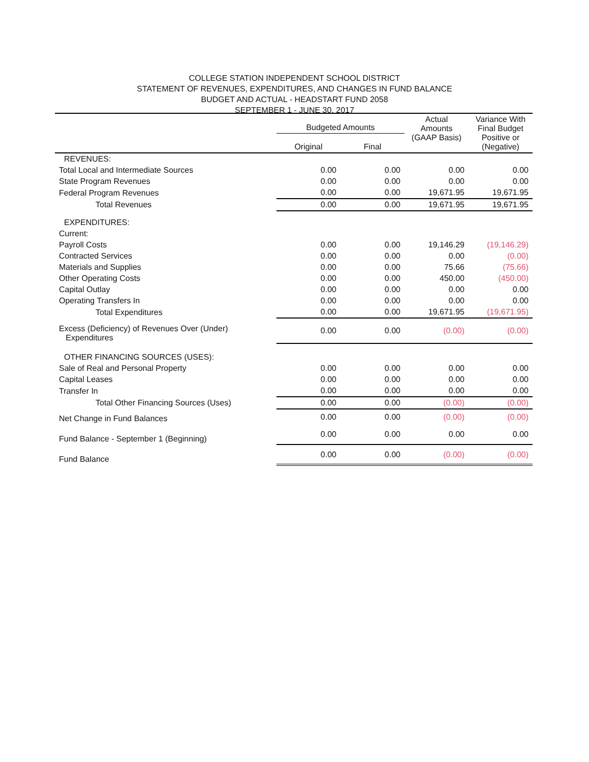COLLEGE STATION INDEPENDENT SCHOOL DISTRICT
STATEMENT OF REVENUES, EXPENDITURES, AND CHANGES IN FUND BALANCE
BUDGET AND ACTUAL - HEADSTART FUND 2058
SEPTEMBER 1 - JUNE 30, 2017
| | Budgeted Amounts | | Actual Amounts (GAAP Basis) | Variance With Final Budget Positive or (Negative) |
| --- | --- | --- | --- | --- |
| | Original | Final | | |
| REVENUES: | | | | |
| Total Local and Intermediate Sources | 0.00 | 0.00 | 0.00 | 0.00 |
| State Program Revenues | 0.00 | 0.00 | 0.00 | 0.00 |
| Federal Program Revenues | 0.00 | 0.00 | 19,671.95 | 19,671.95 |
| Total Revenues | 0.00 | 0.00 | 19,671.95 | 19,671.95 |
| EXPENDITURES: | | | | |
| Current: | | | | |
| Payroll Costs | 0.00 | 0.00 | 19,146.29 | (19,146.29) |
| Contracted Services | 0.00 | 0.00 | 0.00 | (0.00) |
| Materials and Supplies | 0.00 | 0.00 | 75.66 | (75.66) |
| Other Operating Costs | 0.00 | 0.00 | 450.00 | (450.00) |
| Capital Outlay | 0.00 | 0.00 | 0.00 | 0.00 |
| Operating Transfers In | 0.00 | 0.00 | 0.00 | 0.00 |
| Total Expenditures | 0.00 | 0.00 | 19,671.95 | (19,671.95) |
| Excess (Deficiency) of Revenues Over (Under) Expenditures | 0.00 | 0.00 | (0.00) | (0.00) |
| OTHER FINANCING SOURCES (USES): | | | | |
| Sale of Real and Personal Property | 0.00 | 0.00 | 0.00 | 0.00 |
| Capital Leases | 0.00 | 0.00 | 0.00 | 0.00 |
| Transfer In | 0.00 | 0.00 | 0.00 | 0.00 |
| Total Other Financing Sources (Uses) | 0.00 | 0.00 | (0.00) | (0.00) |
| Net Change in Fund Balances | 0.00 | 0.00 | (0.00) | (0.00) |
| Fund Balance - September 1 (Beginning) | 0.00 | 0.00 | 0.00 | 0.00 |
| Fund Balance | 0.00 | 0.00 | (0.00) | (0.00) |